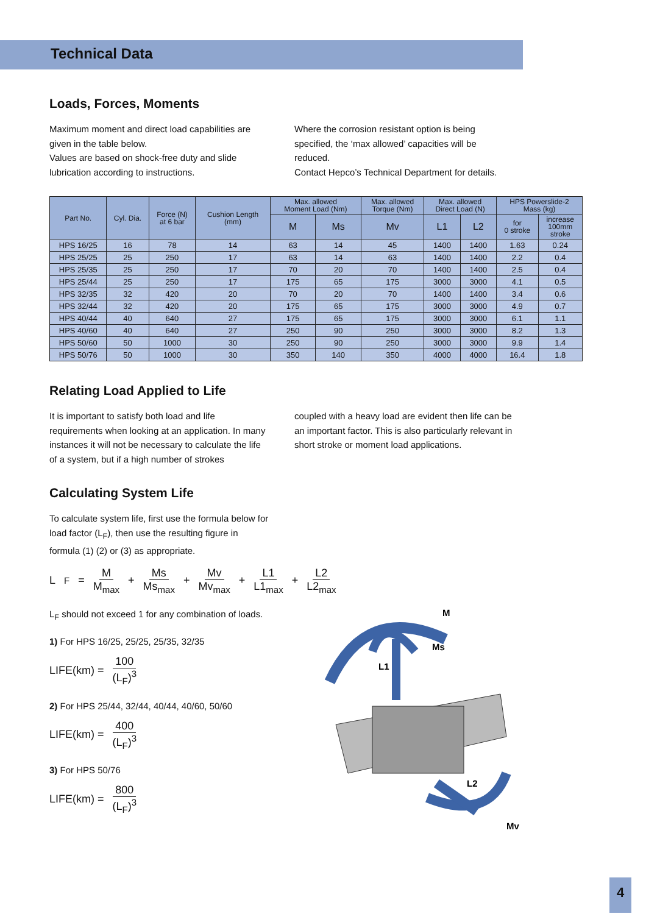Technical Data
Loads, Forces, Moments
Maximum moment and direct load capabilities are given in the table below.
Values are based on shock-free duty and slide lubrication according to instructions.
Where the corrosion resistant option is being specified, the ‘max allowed’ capacities will be reduced.
Contact Hepco’s Technical Department for details.
| Part No. | Cyl. Dia. | Force (N) at 6 bar | Cushion Length (mm) | Max. allowed Moment Load (Nm) | | Max. allowed Torque (Nm) | Max. allowed Direct Load (N) | | HPS Powerslide-2 Mass (kg) | |
| --- | --- | --- | --- | --- | --- | --- | --- | --- | --- | --- |
| | | | | M | Ms | Mv | L1 | L2 | for 0 stroke | increase 100mm stroke |
| HPS 16/25 | 16 | 78 | 14 | 63 | 14 | 45 | 1400 | 1400 | 1.63 | 0.24 |
| HPS 25/25 | 25 | 250 | 17 | 63 | 14 | 63 | 1400 | 1400 | 2.2 | 0.4 |
| HPS 25/35 | 25 | 250 | 17 | 70 | 20 | 70 | 1400 | 1400 | 2.5 | 0.4 |
| HPS 25/44 | 25 | 250 | 17 | 175 | 65 | 175 | 3000 | 3000 | 4.1 | 0.5 |
| HPS 32/35 | 32 | 420 | 20 | 70 | 20 | 70 | 1400 | 1400 | 3.4 | 0.6 |
| HPS 32/44 | 32 | 420 | 20 | 175 | 65 | 175 | 3000 | 3000 | 4.9 | 0.7 |
| HPS 40/44 | 40 | 640 | 27 | 175 | 65 | 175 | 3000 | 3000 | 6.1 | 1.1 |
| HPS 40/60 | 40 | 640 | 27 | 250 | 90 | 250 | 3000 | 3000 | 8.2 | 1.3 |
| HPS 50/60 | 50 | 1000 | 30 | 250 | 90 | 250 | 3000 | 3000 | 9.9 | 1.4 |
| HPS 50/76 | 50 | 1000 | 30 | 350 | 140 | 350 | 4000 | 4000 | 16.4 | 1.8 |
Relating Load Applied to Life
It is important to satisfy both load and life requirements when looking at an application. In many instances it will not be necessary to calculate the life of a system, but if a high number of strokes
coupled with a heavy load are evident then life can be an important factor. This is also particularly relevant in short stroke or moment load applications.
Calculating System Life
To calculate system life, first use the formula below for load factor (L<sub>F</sub>), then use the resulting figure in formula (1) (2) or (3) as appropriate.
L<sub>F</sub> = M M<sub>max</sub> + Ms Ms<sub>max</sub> + Mv Mv<sub>max</sub> + L1 L1<sub>max</sub> + L2 L2<sub>max</sub>
L<sub>F</sub> should not exceed 1 for any combination of loads.
1) For HPS 16/25, 25/25, 25/35, 32/35
LIFE(km) = 100 (L<sub>F</sub>)<sup>3</sup>
2) For HPS 25/44, 32/44, 40/44, 40/60, 50/60
LIFE(km) = 400 (L<sub>F</sub>)<sup>3</sup>
3) For HPS 50/76
LIFE(km) = 800 (L<sub>F</sub>)<sup>3</sup>
M
Ms
L1
L2
Mv
4